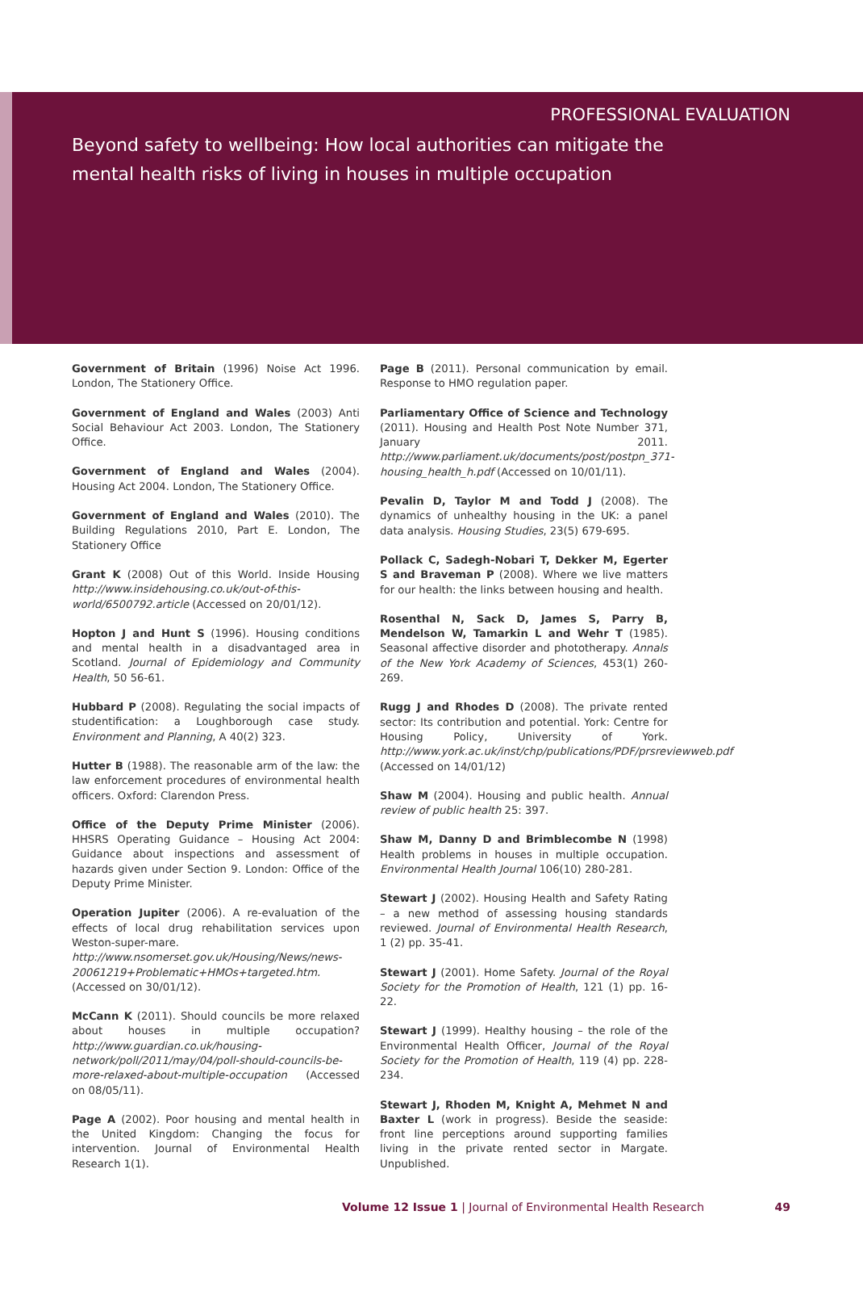PROFESSIONAL EVALUATION
Beyond safety to wellbeing: How local authorities can mitigate the
mental health risks of living in houses in multiple occupation
Government of Britain (1996) Noise Act 1996. London, The Stationery Office.
Government of England and Wales (2003) Anti Social Behaviour Act 2003. London, The Stationery Office.
Government of England and Wales (2004). Housing Act 2004. London, The Stationery Office.
Government of England and Wales (2010). The Building Regulations 2010, Part E. London, The Stationery Office
Grant K (2008) Out of this World. Inside Housing http://www.insidehousing.co.uk/out-of-this-world/6500792.article (Accessed on 20/01/12).
Hopton J and Hunt S (1996). Housing conditions and mental health in a disadvantaged area in Scotland. Journal of Epidemiology and Community Health, 50 56-61.
Hubbard P (2008). Regulating the social impacts of studentification: a Loughborough case study. Environment and Planning, A 40(2) 323.
Hutter B (1988). The reasonable arm of the law: the law enforcement procedures of environmental health officers. Oxford: Clarendon Press.
Office of the Deputy Prime Minister (2006). HHSRS Operating Guidance – Housing Act 2004: Guidance about inspections and assessment of hazards given under Section 9. London: Office of the Deputy Prime Minister.
Operation Jupiter (2006). A re-evaluation of the effects of local drug rehabilitation services upon Weston-super-mare. http://www.nsomerset.gov.uk/Housing/News/news-20061219+Problematic+HMOs+targeted.htm. (Accessed on 30/01/12).
McCann K (2011). Should councils be more relaxed about houses in multiple occupation? http://www.guardian.co.uk/housing-network/poll/2011/may/04/poll-should-councils-be-more-relaxed-about-multiple-occupation (Accessed on 08/05/11).
Page A (2002). Poor housing and mental health in the United Kingdom: Changing the focus for intervention. Journal of Environmental Health Research 1(1).
Page B (2011). Personal communication by email. Response to HMO regulation paper.
Parliamentary Office of Science and Technology (2011). Housing and Health Post Note Number 371, January 2011. http://www.parliament.uk/documents/post/postpn_371-housing_health_h.pdf (Accessed on 10/01/11).
Pevalin D, Taylor M and Todd J (2008). The dynamics of unhealthy housing in the UK: a panel data analysis. Housing Studies, 23(5) 679-695.
Pollack C, Sadegh-Nobari T, Dekker M, Egerter S and Braveman P (2008). Where we live matters for our health: the links between housing and health.
Rosenthal N, Sack D, James S, Parry B, Mendelson W, Tamarkin L and Wehr T (1985). Seasonal affective disorder and phototherapy. Annals of the New York Academy of Sciences, 453(1) 260-269.
Rugg J and Rhodes D (2008). The private rented sector: Its contribution and potential. York: Centre for Housing Policy, University of York. http://www.york.ac.uk/inst/chp/publications/PDF/prsreviewweb.pdf (Accessed on 14/01/12)
Shaw M (2004). Housing and public health. Annual review of public health 25: 397.
Shaw M, Danny D and Brimblecombe N (1998) Health problems in houses in multiple occupation. Environmental Health Journal 106(10) 280-281.
Stewart J (2002). Housing Health and Safety Rating – a new method of assessing housing standards reviewed. Journal of Environmental Health Research, 1 (2) pp. 35-41.
Stewart J (2001). Home Safety. Journal of the Royal Society for the Promotion of Health, 121 (1) pp. 16-22.
Stewart J (1999). Healthy housing – the role of the Environmental Health Officer, Journal of the Royal Society for the Promotion of Health, 119 (4) pp. 228-234.
Stewart J, Rhoden M, Knight A, Mehmet N and Baxter L (work in progress). Beside the seaside: front line perceptions around supporting families living in the private rented sector in Margate. Unpublished.
Volume 12 Issue 1 | Journal of Environmental Health Research 49